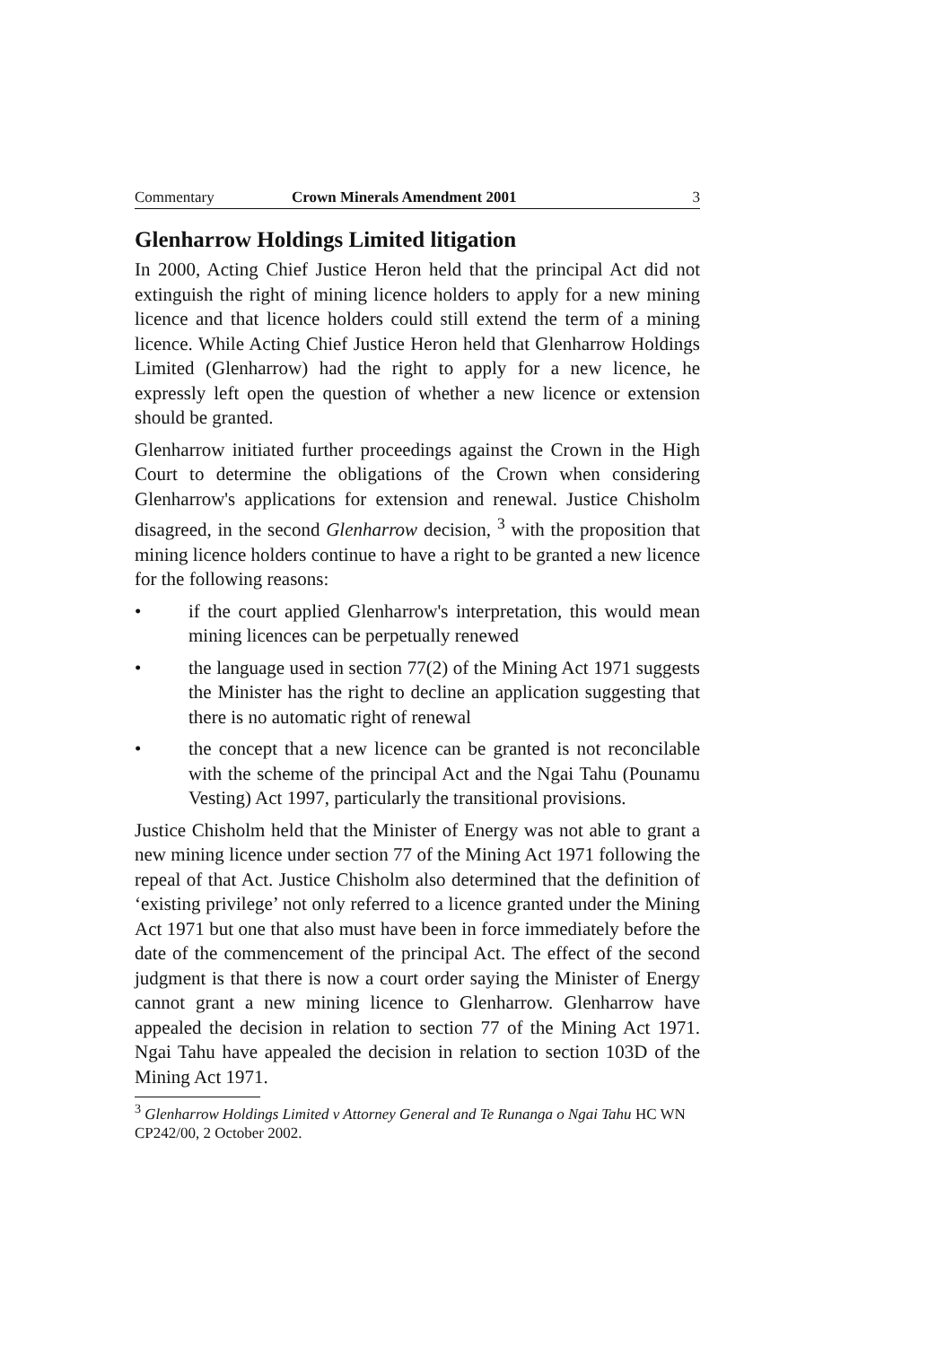Commentary Crown Minerals Amendment 2001 3
Glenharrow Holdings Limited litigation
In 2000, Acting Chief Justice Heron held that the principal Act did not extinguish the right of mining licence holders to apply for a new mining licence and that licence holders could still extend the term of a mining licence. While Acting Chief Justice Heron held that Glenharrow Holdings Limited (Glenharrow) had the right to apply for a new licence, he expressly left open the question of whether a new licence or extension should be granted.
Glenharrow initiated further proceedings against the Crown in the High Court to determine the obligations of the Crown when considering Glenharrow's applications for extension and renewal. Justice Chisholm disagreed, in the second Glenharrow decision, <sup>3</sup> with the proposition that mining licence holders continue to have a right to be granted a new licence for the following reasons:
• if the court applied Glenharrow's interpretation, this would mean mining licences can be perpetually renewed
• the language used in section 77(2) of the Mining Act 1971 suggests the Minister has the right to decline an application suggesting that there is no automatic right of renewal
• the concept that a new licence can be granted is not reconcilable with the scheme of the principal Act and the Ngai Tahu (Pounamu Vesting) Act 1997, particularly the transitional provisions.
Justice Chisholm held that the Minister of Energy was not able to grant a new mining licence under section 77 of the Mining Act 1971 following the repeal of that Act. Justice Chisholm also determined that the definition of ‘existing privilege’ not only referred to a licence granted under the Mining Act 1971 but one that also must have been in force immediately before the date of the commencement of the principal Act. The effect of the second judgment is that there is now a court order saying the Minister of Energy cannot grant a new mining licence to Glenharrow. Glenharrow have appealed the decision in relation to section 77 of the Mining Act 1971. Ngai Tahu have appealed the decision in relation to section 103D of the Mining Act 1971.
<sup>3</sup> Glenharrow Holdings Limited v Attorney General and Te Runanga o Ngai Tahu HC WN CP242/00, 2 October 2002.